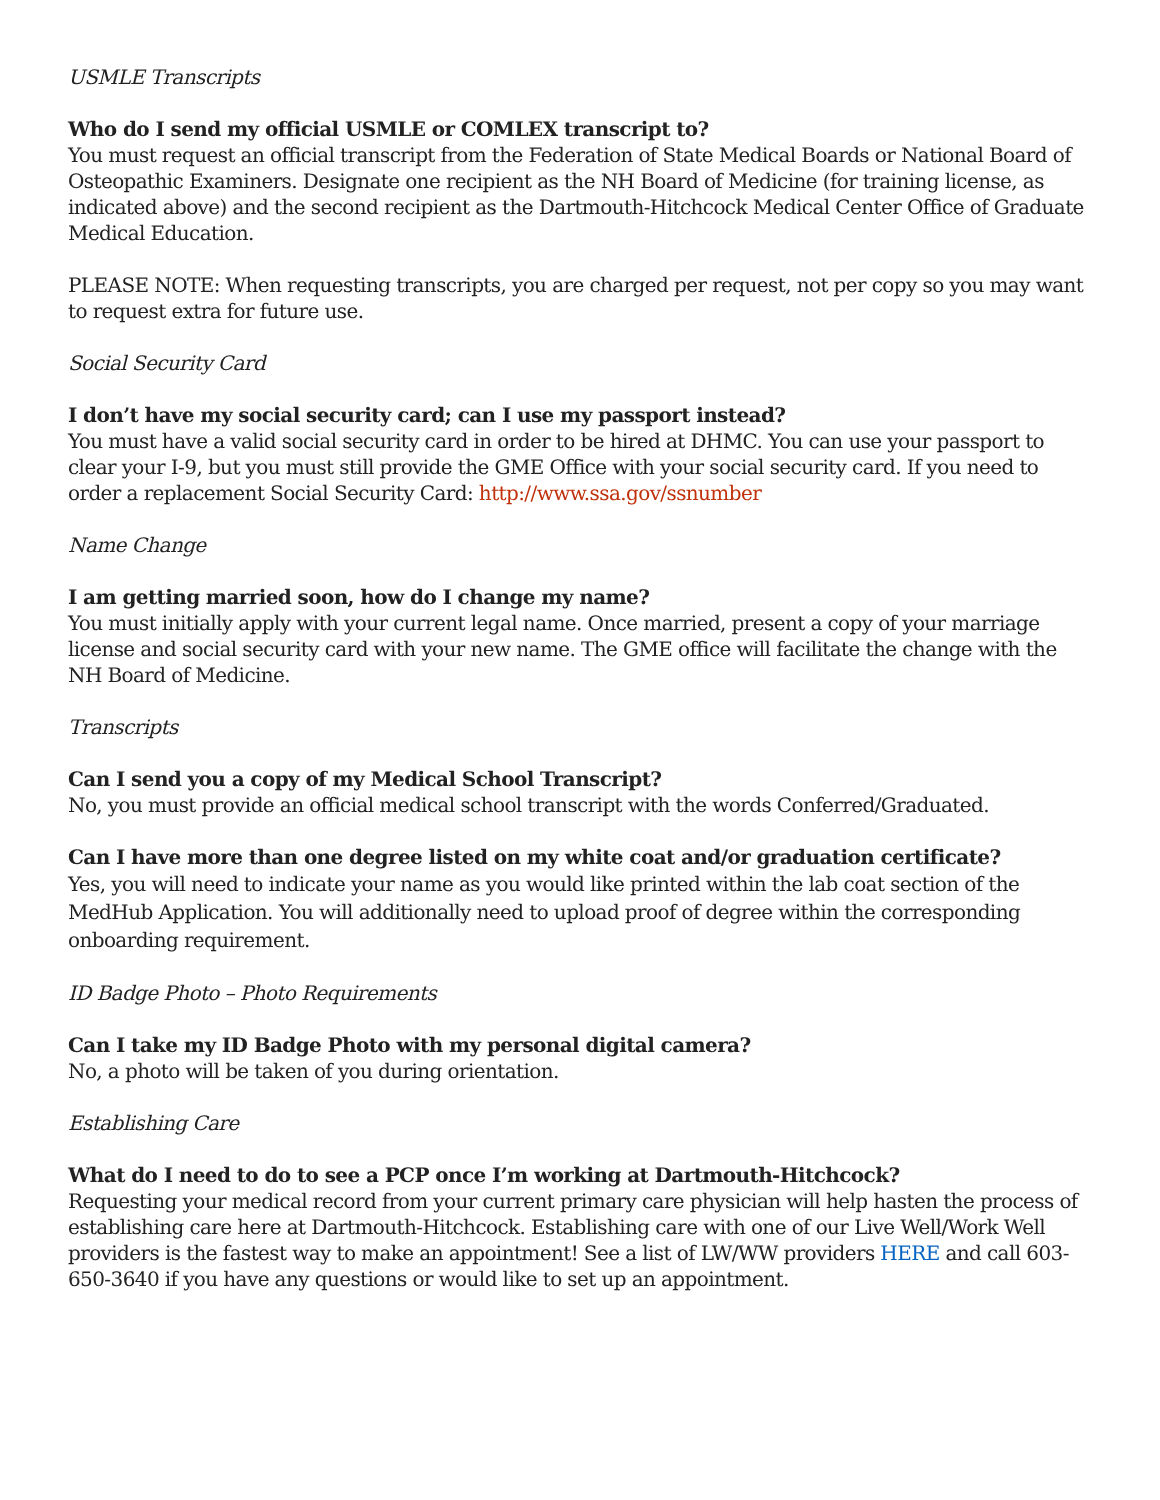USMLE Transcripts
Who do I send my official USMLE or COMLEX transcript to?
You must request an official transcript from the Federation of State Medical Boards or National Board of Osteopathic Examiners. Designate one recipient as the NH Board of Medicine (for training license, as indicated above) and the second recipient as the Dartmouth-Hitchcock Medical Center Office of Graduate Medical Education.
PLEASE NOTE: When requesting transcripts, you are charged per request, not per copy so you may want to request extra for future use.
Social Security Card
I don’t have my social security card; can I use my passport instead?
You must have a valid social security card in order to be hired at DHMC. You can use your passport to clear your I-9, but you must still provide the GME Office with your social security card. If you need to order a replacement Social Security Card: http://www.ssa.gov/ssnumber
Name Change
I am getting married soon, how do I change my name?
You must initially apply with your current legal name. Once married, present a copy of your marriage license and social security card with your new name. The GME office will facilitate the change with the NH Board of Medicine.
Transcripts
Can I send you a copy of my Medical School Transcript?
No, you must provide an official medical school transcript with the words Conferred/Graduated.
Can I have more than one degree listed on my white coat and/or graduation certificate?
Yes, you will need to indicate your name as you would like printed within the lab coat section of the MedHub Application. You will additionally need to upload proof of degree within the corresponding onboarding requirement.
ID Badge Photo – Photo Requirements
Can I take my ID Badge Photo with my personal digital camera?
No, a photo will be taken of you during orientation.
Establishing Care
What do I need to do to see a PCP once I’m working at Dartmouth-Hitchcock?
Requesting your medical record from your current primary care physician will help hasten the process of establishing care here at Dartmouth-Hitchcock. Establishing care with one of our Live Well/Work Well providers is the fastest way to make an appointment! See a list of LW/WW providers HERE and call 603-650-3640 if you have any questions or would like to set up an appointment.